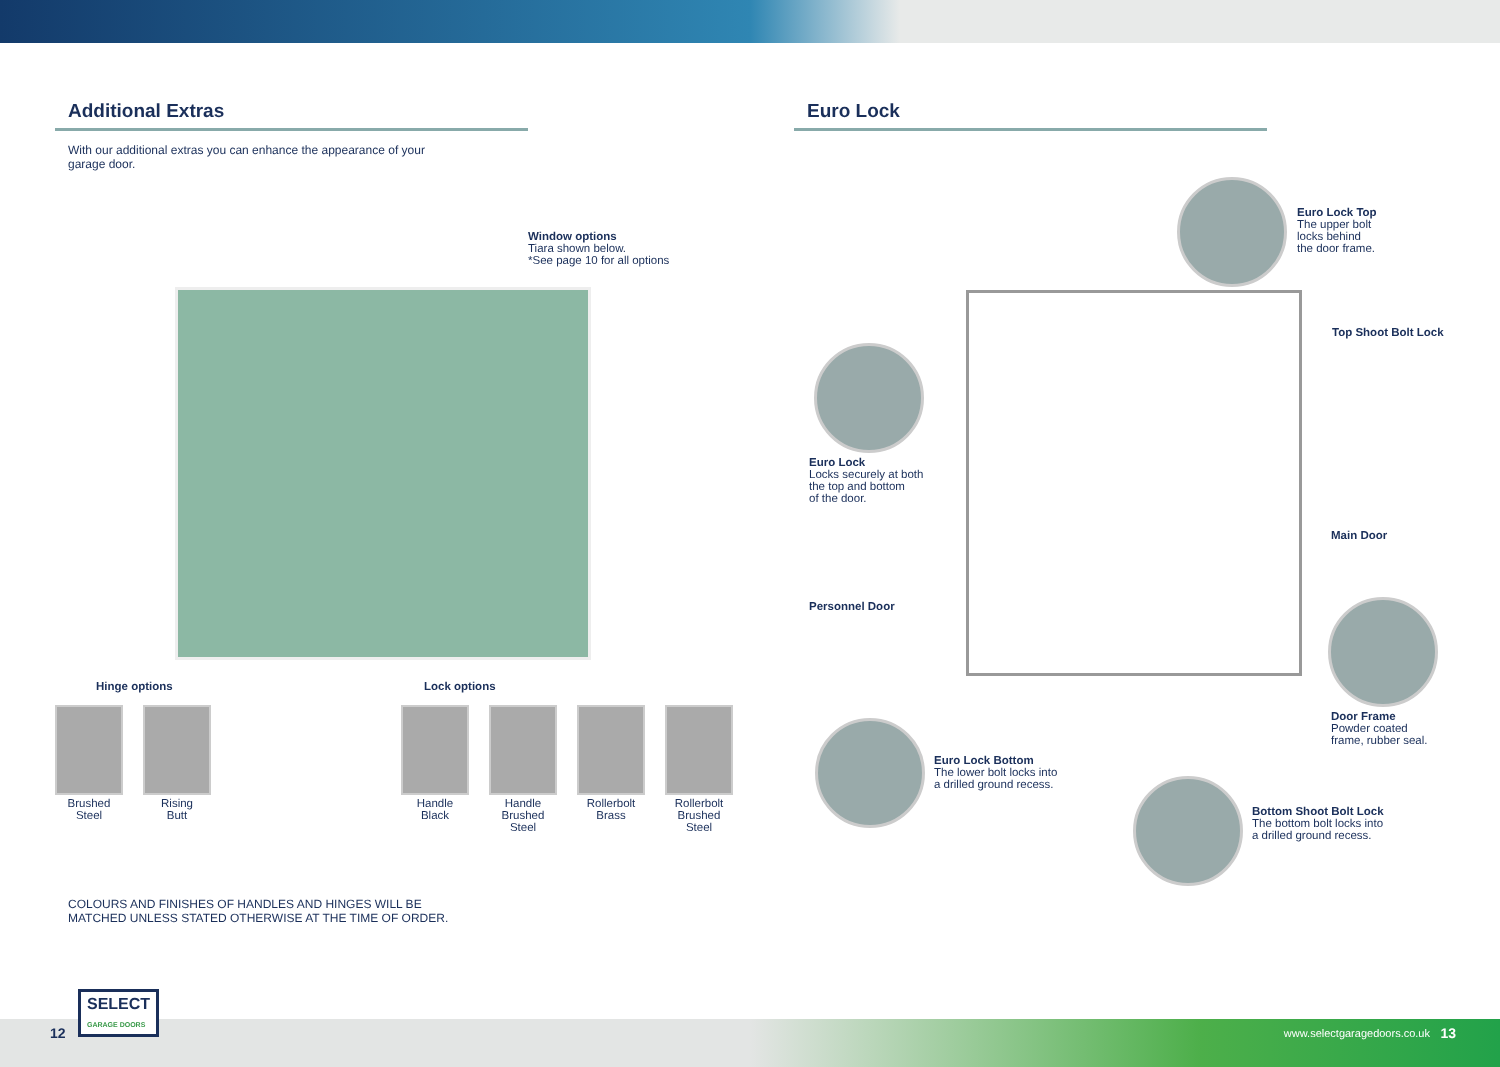Additional Extras
With our additional extras you can enhance the appearance of your garage door.
Window options
Tiara shown below.
*See page 10 for all options
Hinge options Lock options
Brushed
Steel
Rising
Butt
Handle
Black
Handle
Brushed
Steel
Rollerbolt
Brass
Rollerbolt
Brushed
Steel
COLOURS AND FINISHES OF HANDLES AND HINGES WILL BE
MATCHED UNLESS STATED OTHERWISE AT THE TIME OF ORDER.
Euro Lock
Euro Lock Top
The upper bolt
locks behind
the door frame.
Top Shoot Bolt Lock
Euro Lock
Locks securely at both
the top and bottom
of the door.
Main Door
Personnel Door
Door Frame
Powder coated
frame, rubber seal.
Euro Lock Bottom
The lower bolt locks into
a drilled ground recess.
Bottom Shoot Bolt Lock
The bottom bolt locks into
a drilled ground recess.
12
SELECT
GARAGE DOORS
www.selectgaragedoors.co.uk 13